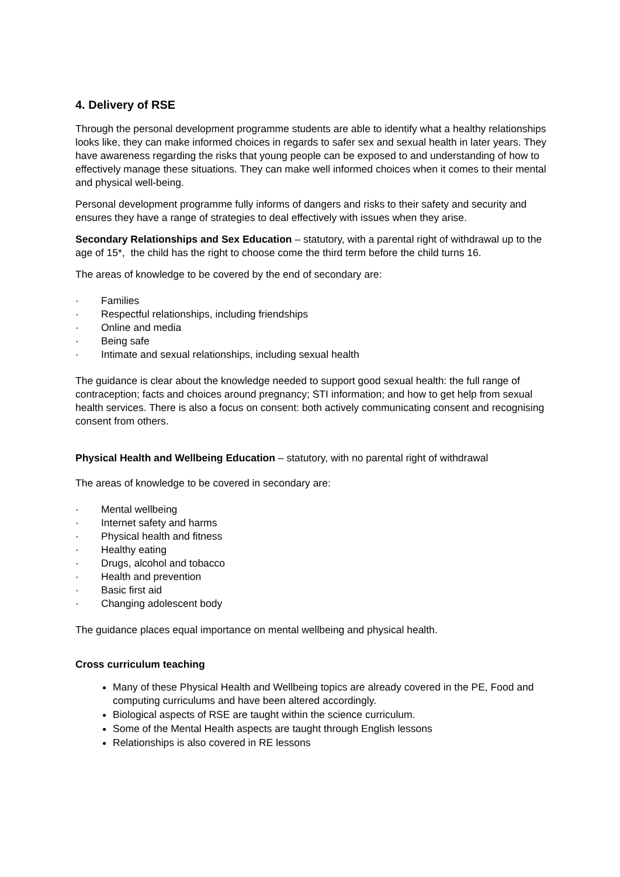4. Delivery of RSE
Through the personal development programme students are able to identify what a healthy relationships looks like, they can make informed choices in regards to safer sex and sexual health in later years. They have awareness regarding the risks that young people can be exposed to and understanding of how to effectively manage these situations. They can make well informed choices when it comes to their mental and physical well-being.
Personal development programme fully informs of dangers and risks to their safety and security and ensures they have a range of strategies to deal effectively with issues when they arise.
Secondary Relationships and Sex Education – statutory, with a parental right of withdrawal up to the age of 15*, the child has the right to choose come the third term before the child turns 16.
The areas of knowledge to be covered by the end of secondary are:
· Families
· Respectful relationships, including friendships
· Online and media
· Being safe
· Intimate and sexual relationships, including sexual health
The guidance is clear about the knowledge needed to support good sexual health: the full range of contraception; facts and choices around pregnancy; STI information; and how to get help from sexual health services. There is also a focus on consent: both actively communicating consent and recognising consent from others.
Physical Health and Wellbeing Education – statutory, with no parental right of withdrawal
The areas of knowledge to be covered in secondary are:
· Mental wellbeing
· Internet safety and harms
· Physical health and fitness
· Healthy eating
· Drugs, alcohol and tobacco
· Health and prevention
· Basic first aid
· Changing adolescent body
The guidance places equal importance on mental wellbeing and physical health.
Cross curriculum teaching
Many of these Physical Health and Wellbeing topics are already covered in the PE, Food and computing curriculums and have been altered accordingly.
Biological aspects of RSE are taught within the science curriculum.
Some of the Mental Health aspects are taught through English lessons
Relationships is also covered in RE lessons